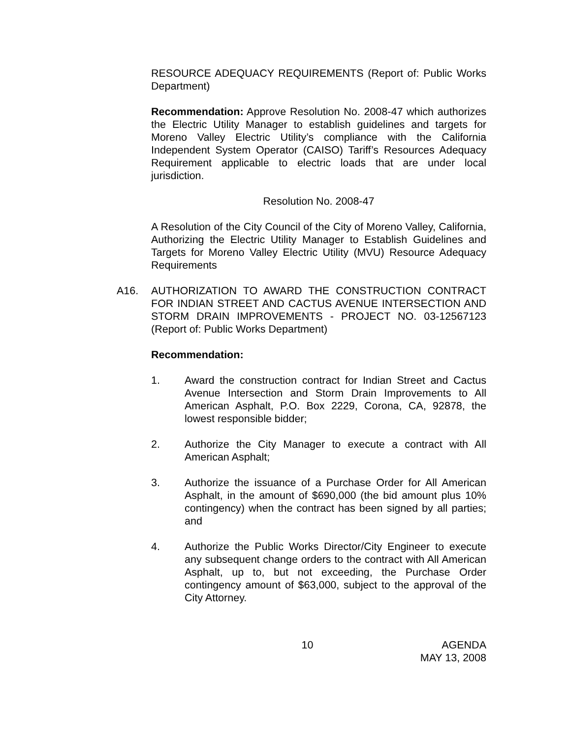RESOURCE ADEQUACY REQUIREMENTS (Report of: Public Works Department)
Recommendation: Approve Resolution No. 2008-47 which authorizes the Electric Utility Manager to establish guidelines and targets for Moreno Valley Electric Utility’s compliance with the California Independent System Operator (CAISO) Tariff’s Resources Adequacy Requirement applicable to electric loads that are under local jurisdiction.
Resolution No. 2008-47
A Resolution of the City Council of the City of Moreno Valley, California, Authorizing the Electric Utility Manager to Establish Guidelines and Targets for Moreno Valley Electric Utility (MVU) Resource Adequacy Requirements
A16. AUTHORIZATION TO AWARD THE CONSTRUCTION CONTRACT FOR INDIAN STREET AND CACTUS AVENUE INTERSECTION AND STORM DRAIN IMPROVEMENTS - PROJECT NO. 03-12567123 (Report of: Public Works Department)
Recommendation:
1. Award the construction contract for Indian Street and Cactus Avenue Intersection and Storm Drain Improvements to All American Asphalt, P.O. Box 2229, Corona, CA, 92878, the lowest responsible bidder;
2. Authorize the City Manager to execute a contract with All American Asphalt;
3. Authorize the issuance of a Purchase Order for All American Asphalt, in the amount of $690,000 (the bid amount plus 10% contingency) when the contract has been signed by all parties; and
4. Authorize the Public Works Director/City Engineer to execute any subsequent change orders to the contract with All American Asphalt, up to, but not exceeding, the Purchase Order contingency amount of $63,000, subject to the approval of the City Attorney.
10 AGENDA
MAY 13, 2008